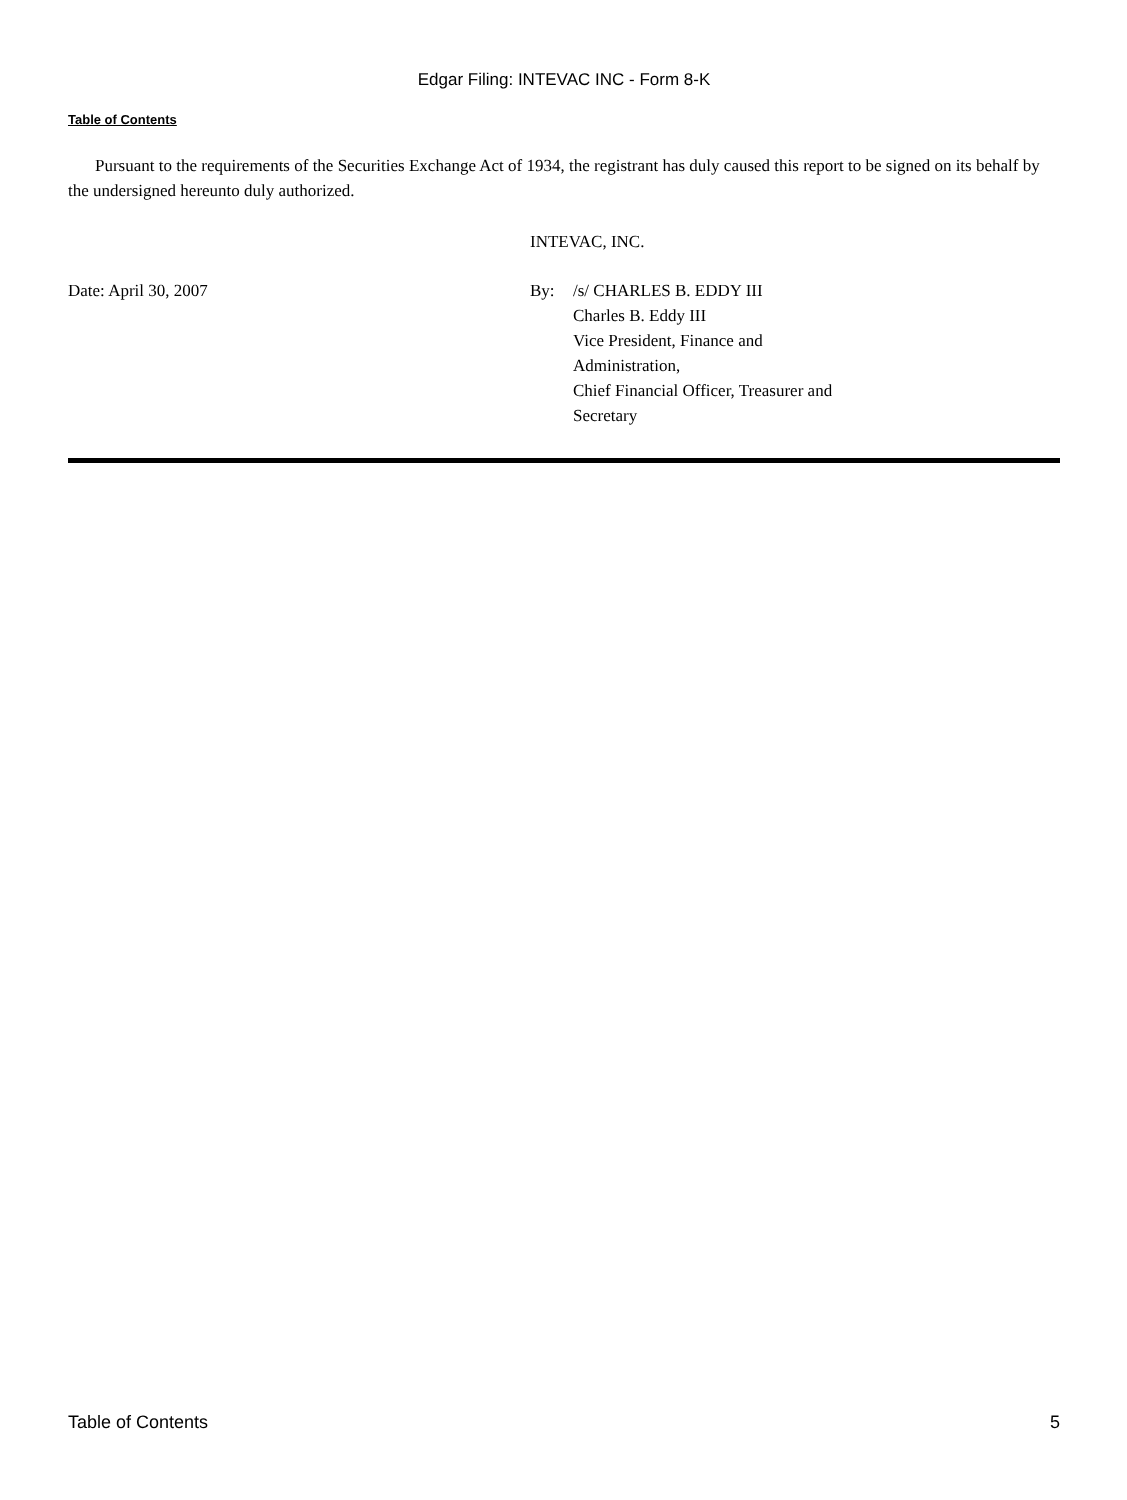Edgar Filing: INTEVAC INC - Form 8-K
Table of Contents
Pursuant to the requirements of the Securities Exchange Act of 1934, the registrant has duly caused this report to be signed on its behalf by the undersigned hereunto duly authorized.
INTEVAC, INC.
Date: April 30, 2007 By: /s/ CHARLES B. EDDY III
Charles B. Eddy III
Vice President, Finance and
Administration,
Chief Financial Officer, Treasurer and
Secretary
Table of Contents 5